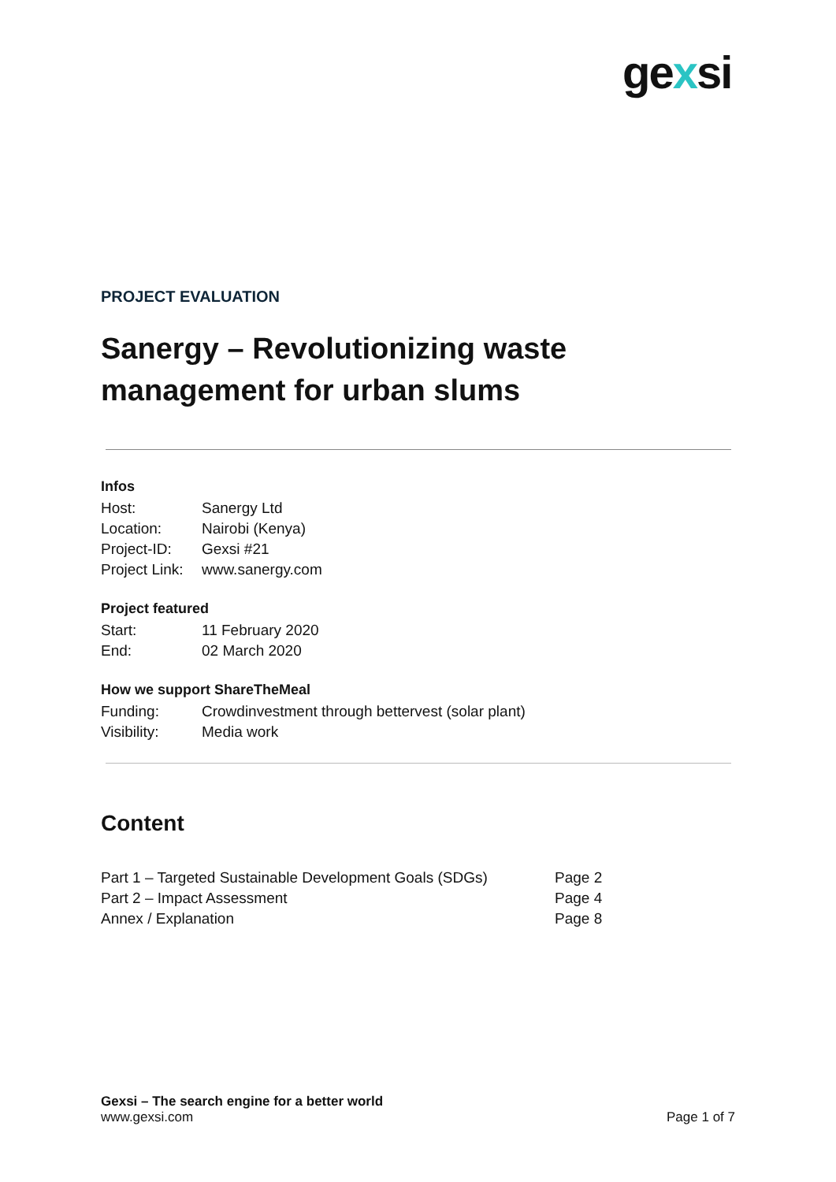gexsi
PROJECT EVALUATION
Sanergy – Revolutionizing waste management for urban slums
Infos
| Host: | Sanergy Ltd |
| Location: | Nairobi (Kenya) |
| Project-ID: | Gexsi #21 |
| Project Link: | www.sanergy.com |
Project featured
| Start: | 11 February 2020 |
| End: | 02 March 2020 |
How we support ShareTheMeal
| Funding: | Crowdinvestment through bettervest (solar plant) |
| Visibility: | Media work |
Content
| Part 1 – Targeted Sustainable Development Goals (SDGs) | Page 2 |
| Part 2 – Impact Assessment | Page 4 |
| Annex / Explanation | Page 8 |
Gexsi – The search engine for a better world
www.gexsi.com Page 1 of 7